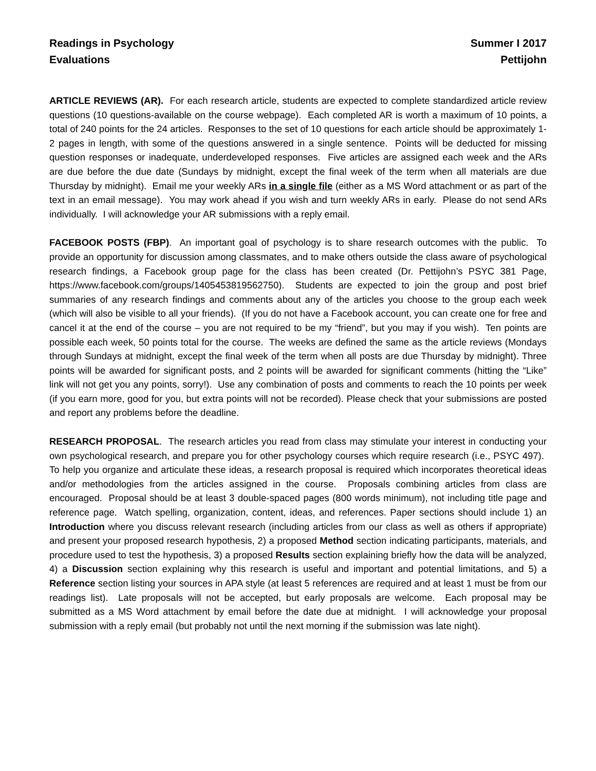Readings in Psychology
Evaluations
Summer I 2017
Pettijohn
ARTICLE REVIEWS (AR). For each research article, students are expected to complete standardized article review questions (10 questions-available on the course webpage). Each completed AR is worth a maximum of 10 points, a total of 240 points for the 24 articles. Responses to the set of 10 questions for each article should be approximately 1-2 pages in length, with some of the questions answered in a single sentence. Points will be deducted for missing question responses or inadequate, underdeveloped responses. Five articles are assigned each week and the ARs are due before the due date (Sundays by midnight, except the final week of the term when all materials are due Thursday by midnight). Email me your weekly ARs in a single file (either as a MS Word attachment or as part of the text in an email message). You may work ahead if you wish and turn weekly ARs in early. Please do not send ARs individually. I will acknowledge your AR submissions with a reply email.
FACEBOOK POSTS (FBP). An important goal of psychology is to share research outcomes with the public. To provide an opportunity for discussion among classmates, and to make others outside the class aware of psychological research findings, a Facebook group page for the class has been created (Dr. Pettijohn’s PSYC 381 Page, https://www.facebook.com/groups/1405453819562750). Students are expected to join the group and post brief summaries of any research findings and comments about any of the articles you choose to the group each week (which will also be visible to all your friends). (If you do not have a Facebook account, you can create one for free and cancel it at the end of the course – you are not required to be my “friend”, but you may if you wish). Ten points are possible each week, 50 points total for the course. The weeks are defined the same as the article reviews (Mondays through Sundays at midnight, except the final week of the term when all posts are due Thursday by midnight). Three points will be awarded for significant posts, and 2 points will be awarded for significant comments (hitting the “Like” link will not get you any points, sorry!). Use any combination of posts and comments to reach the 10 points per week (if you earn more, good for you, but extra points will not be recorded). Please check that your submissions are posted and report any problems before the deadline.
RESEARCH PROPOSAL. The research articles you read from class may stimulate your interest in conducting your own psychological research, and prepare you for other psychology courses which require research (i.e., PSYC 497). To help you organize and articulate these ideas, a research proposal is required which incorporates theoretical ideas and/or methodologies from the articles assigned in the course. Proposals combining articles from class are encouraged. Proposal should be at least 3 double-spaced pages (800 words minimum), not including title page and reference page. Watch spelling, organization, content, ideas, and references. Paper sections should include 1) an Introduction where you discuss relevant research (including articles from our class as well as others if appropriate) and present your proposed research hypothesis, 2) a proposed Method section indicating participants, materials, and procedure used to test the hypothesis, 3) a proposed Results section explaining briefly how the data will be analyzed, 4) a Discussion section explaining why this research is useful and important and potential limitations, and 5) a Reference section listing your sources in APA style (at least 5 references are required and at least 1 must be from our readings list). Late proposals will not be accepted, but early proposals are welcome. Each proposal may be submitted as a MS Word attachment by email before the date due at midnight. I will acknowledge your proposal submission with a reply email (but probably not until the next morning if the submission was late night).